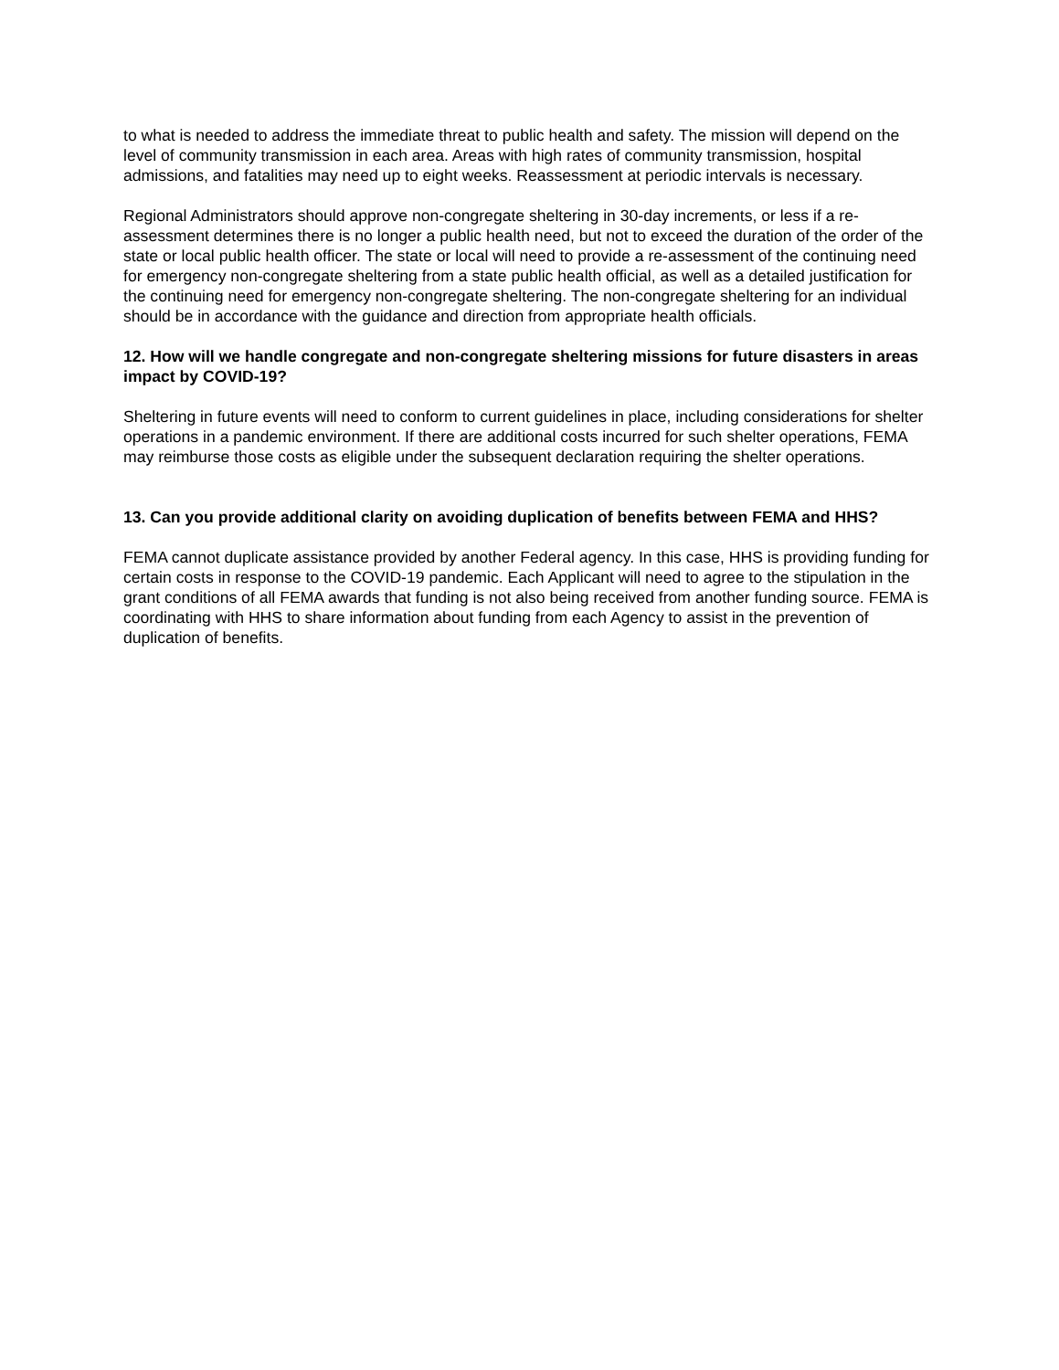to what is needed to address the immediate threat to public health and safety. The mission will depend on the level of community transmission in each area. Areas with high rates of community transmission, hospital admissions, and fatalities may need up to eight weeks. Reassessment at periodic intervals is necessary.
Regional Administrators should approve non-congregate sheltering in 30-day increments, or less if a re-assessment determines there is no longer a public health need, but not to exceed the duration of the order of the state or local public health officer. The state or local will need to provide a re-assessment of the continuing need for emergency non-congregate sheltering from a state public health official, as well as a detailed justification for the continuing need for emergency non-congregate sheltering. The non-congregate sheltering for an individual should be in accordance with the guidance and direction from appropriate health officials.
12. How will we handle congregate and non-congregate sheltering missions for future disasters in areas impact by COVID-19?
Sheltering in future events will need to conform to current guidelines in place, including considerations for shelter operations in a pandemic environment. If there are additional costs incurred for such shelter operations, FEMA may reimburse those costs as eligible under the subsequent declaration requiring the shelter operations.
13. Can you provide additional clarity on avoiding duplication of benefits between FEMA and HHS?
FEMA cannot duplicate assistance provided by another Federal agency. In this case, HHS is providing funding for certain costs in response to the COVID-19 pandemic. Each Applicant will need to agree to the stipulation in the grant conditions of all FEMA awards that funding is not also being received from another funding source. FEMA is coordinating with HHS to share information about funding from each Agency to assist in the prevention of duplication of benefits.